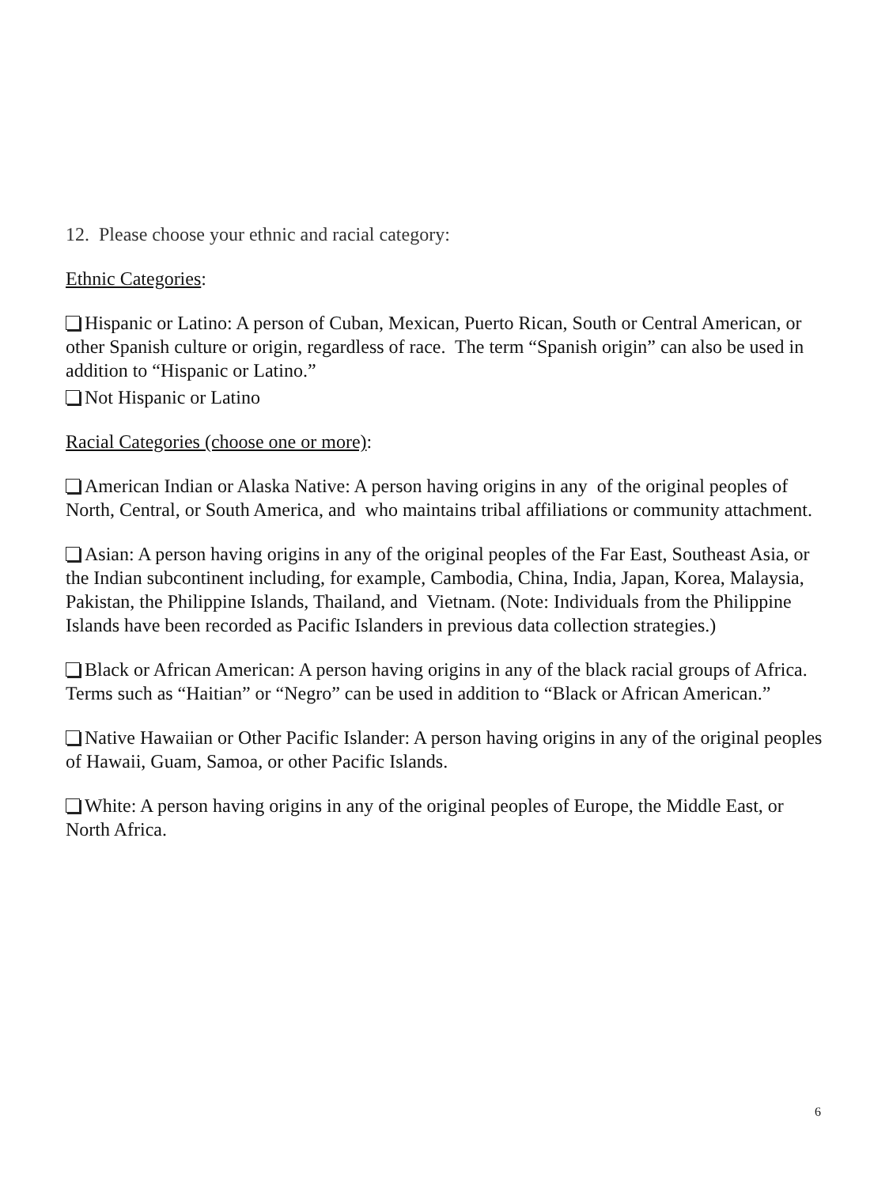12. Please choose your ethnic and racial category:
Ethnic Categories:
Hispanic or Latino: A person of Cuban, Mexican, Puerto Rican, South or Central American, or other Spanish culture or origin, regardless of race. The term “Spanish origin” can also be used in addition to “Hispanic or Latino.”
Not Hispanic or Latino
Racial Categories (choose one or more):
American Indian or Alaska Native: A person having origins in any of the original peoples of North, Central, or South America, and who maintains tribal affiliations or community attachment.
Asian: A person having origins in any of the original peoples of the Far East, Southeast Asia, or the Indian subcontinent including, for example, Cambodia, China, India, Japan, Korea, Malaysia, Pakistan, the Philippine Islands, Thailand, and Vietnam. (Note: Individuals from the Philippine Islands have been recorded as Pacific Islanders in previous data collection strategies.)
Black or African American: A person having origins in any of the black racial groups of Africa. Terms such as “Haitian” or “Negro” can be used in addition to “Black or African American.”
Native Hawaiian or Other Pacific Islander: A person having origins in any of the original peoples of Hawaii, Guam, Samoa, or other Pacific Islands.
White: A person having origins in any of the original peoples of Europe, the Middle East, or North Africa.
6